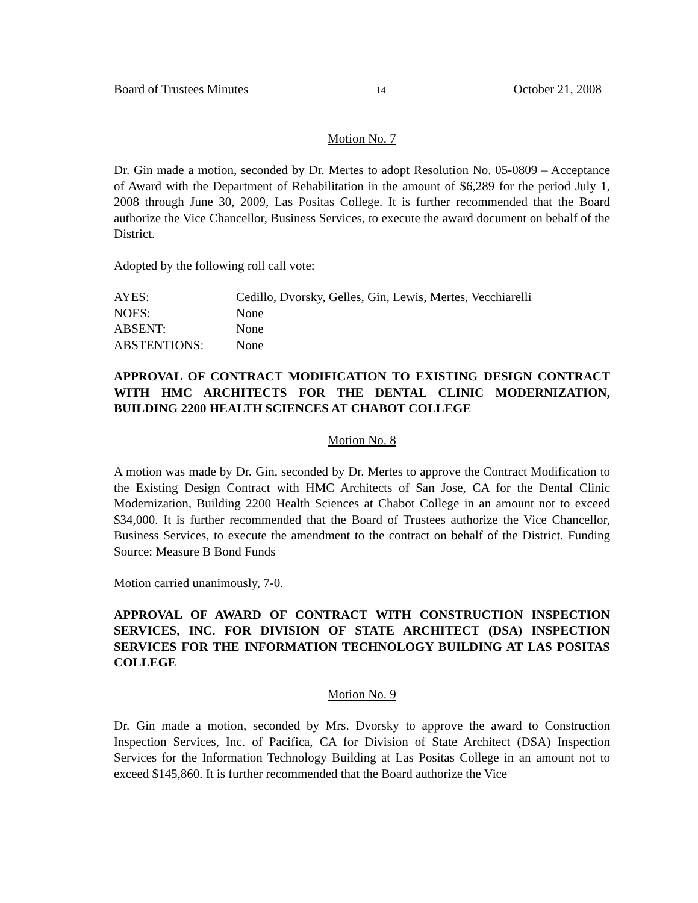Board of Trustees Minutes 14 October 21, 2008
Motion No. 7
Dr. Gin made a motion, seconded by Dr. Mertes to adopt Resolution No. 05-0809 – Acceptance of Award with the Department of Rehabilitation in the amount of $6,289 for the period July 1, 2008 through June 30, 2009, Las Positas College. It is further recommended that the Board authorize the Vice Chancellor, Business Services, to execute the award document on behalf of the District.
Adopted by the following roll call vote:
| AYES: | Cedillo, Dvorsky, Gelles, Gin, Lewis, Mertes, Vecchiarelli |
| NOES: | None |
| ABSENT: | None |
| ABSTENTIONS: | None |
APPROVAL OF CONTRACT MODIFICATION TO EXISTING DESIGN CONTRACT WITH HMC ARCHITECTS FOR THE DENTAL CLINIC MODERNIZATION, BUILDING 2200 HEALTH SCIENCES AT CHABOT COLLEGE
Motion No. 8
A motion was made by Dr. Gin, seconded by Dr. Mertes to approve the Contract Modification to the Existing Design Contract with HMC Architects of San Jose, CA for the Dental Clinic Modernization, Building 2200 Health Sciences at Chabot College in an amount not to exceed $34,000. It is further recommended that the Board of Trustees authorize the Vice Chancellor, Business Services, to execute the amendment to the contract on behalf of the District. Funding Source: Measure B Bond Funds
Motion carried unanimously, 7-0.
APPROVAL OF AWARD OF CONTRACT WITH CONSTRUCTION INSPECTION SERVICES, INC. FOR DIVISION OF STATE ARCHITECT (DSA) INSPECTION SERVICES FOR THE INFORMATION TECHNOLOGY BUILDING AT LAS POSITAS COLLEGE
Motion No. 9
Dr. Gin made a motion, seconded by Mrs. Dvorsky to approve the award to Construction Inspection Services, Inc. of Pacifica, CA for Division of State Architect (DSA) Inspection Services for the Information Technology Building at Las Positas College in an amount not to exceed $145,860. It is further recommended that the Board authorize the Vice